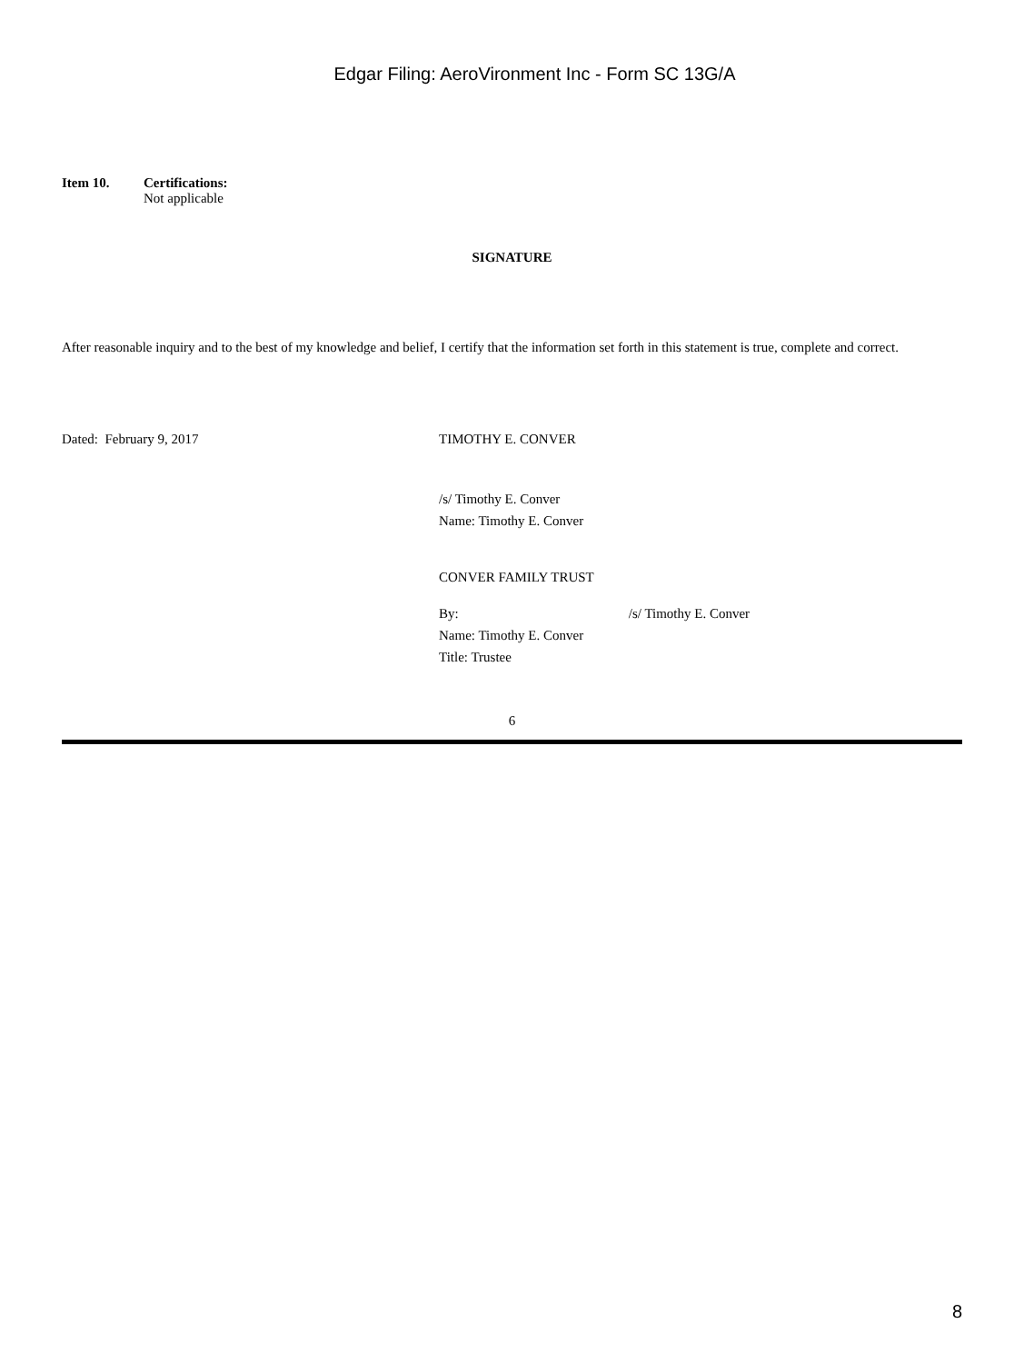Edgar Filing: AeroVironment Inc - Form SC 13G/A
Item 10. Certifications:
Not applicable
SIGNATURE
After reasonable inquiry and to the best of my knowledge and belief, I certify that the information set forth in this statement is true, complete and correct.
Dated: February 9, 2017
TIMOTHY E. CONVER
/s/ Timothy E. Conver
Name: Timothy E. Conver
CONVER FAMILY TRUST
By: /s/ Timothy E. Conver
Name: Timothy E. Conver
Title: Trustee
6
8